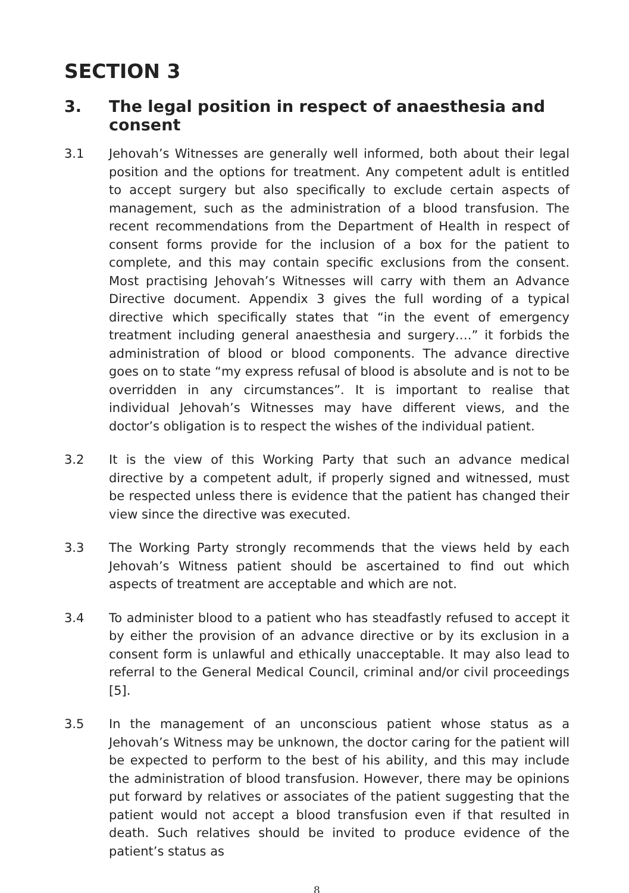SECTION 3
3. The legal position in respect of anaesthesia and consent
3.1 Jehovah’s Witnesses are generally well informed, both about their legal position and the options for treatment. Any competent adult is entitled to accept surgery but also specifically to exclude certain aspects of management, such as the administration of a blood transfusion. The recent recommendations from the Department of Health in respect of consent forms provide for the inclusion of a box for the patient to complete, and this may contain specific exclusions from the consent. Most practising Jehovah’s Witnesses will carry with them an Advance Directive document. Appendix 3 gives the full wording of a typical directive which specifically states that “in the event of emergency treatment including general anaesthesia and surgery….” it forbids the administration of blood or blood components. The advance directive goes on to state “my express refusal of blood is absolute and is not to be overridden in any circumstances”. It is important to realise that individual Jehovah’s Witnesses may have different views, and the doctor’s obligation is to respect the wishes of the individual patient.
3.2 It is the view of this Working Party that such an advance medical directive by a competent adult, if properly signed and witnessed, must be respected unless there is evidence that the patient has changed their view since the directive was executed.
3.3 The Working Party strongly recommends that the views held by each Jehovah’s Witness patient should be ascertained to find out which aspects of treatment are acceptable and which are not.
3.4 To administer blood to a patient who has steadfastly refused to accept it by either the provision of an advance directive or by its exclusion in a consent form is unlawful and ethically unacceptable. It may also lead to referral to the General Medical Council, criminal and/or civil proceedings [5].
3.5 In the management of an unconscious patient whose status as a Jehovah’s Witness may be unknown, the doctor caring for the patient will be expected to perform to the best of his ability, and this may include the administration of blood transfusion. However, there may be opinions put forward by relatives or associates of the patient suggesting that the patient would not accept a blood transfusion even if that resulted in death. Such relatives should be invited to produce evidence of the patient’s status as
8